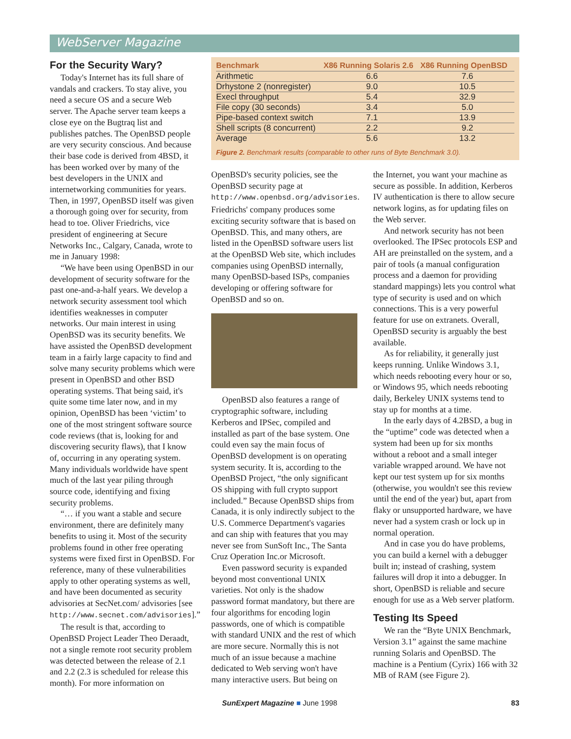WebServer Magazine
For the Security Wary?
Today's Internet has its full share of vandals and crackers. To stay alive, you need a secure OS and a secure Web server. The Apache server team keeps a close eye on the Bugtraq list and publishes patches. The OpenBSD people are very security conscious. And because their base code is derived from 4BSD, it has been worked over by many of the best developers in the UNIX and internetworking communities for years. Then, in 1997, OpenBSD itself was given a thorough going over for security, from head to toe. Oliver Friedrichs, vice president of engineering at Secure Networks Inc., Calgary, Canada, wrote to me in January 1998:
“We have been using OpenBSD in our development of security software for the past one-and-a-half years. We develop a network security assessment tool which identifies weaknesses in computer networks. Our main interest in using OpenBSD was its security benefits. We have assisted the OpenBSD development team in a fairly large capacity to find and solve many security problems which were present in OpenBSD and other BSD operating systems. That being said, it's quite some time later now, and in my opinion, OpenBSD has been ‘victim’ to one of the most stringent software source code reviews (that is, looking for and discovering security flaws), that I know of, occurring in any operating system. Many individuals worldwide have spent much of the last year piling through source code, identifying and fixing security problems.
“… if you want a stable and secure environment, there are definitely many benefits to using it. Most of the security problems found in other free operating systems were fixed first in OpenBSD. For reference, many of these vulnerabilities apply to other operating systems as well, and have been documented as security advisories at SecNet.com/ advisories [see http://www.secnet.com/advisories].”
The result is that, according to OpenBSD Project Leader Theo Deraadt, not a single remote root security problem was detected between the release of 2.1 and 2.2 (2.3 is scheduled for release this month). For more information on
| Benchmark | X86 Running Solaris 2.6 | X86 Running OpenBSD |
| --- | --- | --- |
| Arithmetic | 6.6 | 7.6 |
| Drhystone 2 (nonregister) | 9.0 | 10.5 |
| Execl throughput | 5.4 | 32.9 |
| File copy (30 seconds) | 3.4 | 5.0 |
| Pipe-based context switch | 7.1 | 13.9 |
| Shell scripts (8 concurrent) | 2.2 | 9.2 |
| Average | 5.6 | 13.2 |
Figure 2. Benchmark results (comparable to other runs of Byte Benchmark 3.0).
OpenBSD's security policies, see the OpenBSD security page at http://www.openbsd.org/advisories. Friedrichs' company produces some exciting security software that is based on OpenBSD. This, and many others, are listed in the OpenBSD software users list at the OpenBSD Web site, which includes companies using OpenBSD internally, many OpenBSD-based ISPs, companies developing or offering software for OpenBSD and so on.
OpenBSD also features a range of cryptographic software, including Kerberos and IPSec, compiled and installed as part of the base system. One could even say the main focus of OpenBSD development is on operating system security. It is, according to the OpenBSD Project, “the only significant OS shipping with full crypto support included.” Because OpenBSD ships from Canada, it is only indirectly subject to the U.S. Commerce Department's vagaries and can ship with features that you may never see from SunSoft Inc., The Santa Cruz Operation Inc.or Microsoft.
Even password security is expanded beyond most conventional UNIX varieties. Not only is the shadow password format mandatory, but there are four algorithms for encoding login passwords, one of which is compatible with standard UNIX and the rest of which are more secure. Normally this is not much of an issue because a machine dedicated to Web serving won't have many interactive users. But being on
the Internet, you want your machine as secure as possible. In addition, Kerberos IV authentication is there to allow secure network logins, as for updating files on the Web server.
And network security has not been overlooked. The IPSec protocols ESP and AH are preinstalled on the system, and a pair of tools (a manual configuration process and a daemon for providing standard mappings) lets you control what type of security is used and on which connections. This is a very powerful feature for use on extranets. Overall, OpenBSD security is arguably the best available.
As for reliability, it generally just keeps running. Unlike Windows 3.1, which needs rebooting every hour or so, or Windows 95, which needs rebooting daily, Berkeley UNIX systems tend to stay up for months at a time.
In the early days of 4.2BSD, a bug in the “uptime” code was detected when a system had been up for six months without a reboot and a small integer variable wrapped around. We have not kept our test system up for six months (otherwise, you wouldn't see this review until the end of the year) but, apart from flaky or unsupported hardware, we have never had a system crash or lock up in normal operation.
And in case you do have problems, you can build a kernel with a debugger built in; instead of crashing, system failures will drop it into a debugger. In short, OpenBSD is reliable and secure enough for use as a Web server platform.
Testing Its Speed
We ran the “Byte UNIX Benchmark, Version 3.1” against the same machine running Solaris and OpenBSD. The machine is a Pentium (Cyrix) 166 with 32 MB of RAM (see Figure 2).
SunExpert Magazine ■ June 1998 83